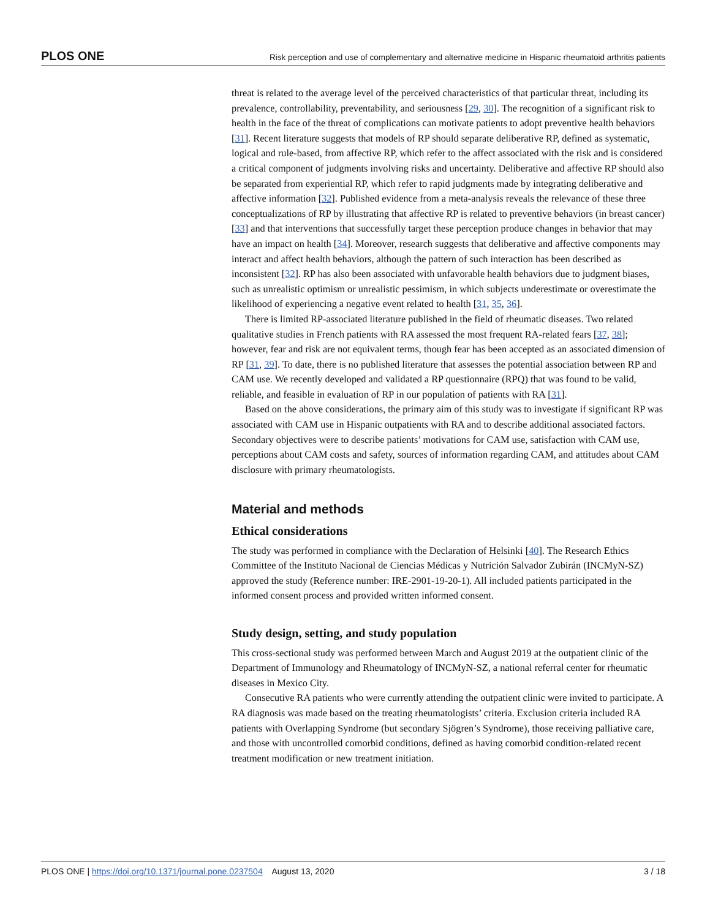PLOS ONE Risk perception and use of complementary and alternative medicine in Hispanic rheumatoid arthritis patients
threat is related to the average level of the perceived characteristics of that particular threat, including its prevalence, controllability, preventability, and seriousness [29, 30]. The recognition of a significant risk to health in the face of the threat of complications can motivate patients to adopt preventive health behaviors [31]. Recent literature suggests that models of RP should separate deliberative RP, defined as systematic, logical and rule-based, from affective RP, which refer to the affect associated with the risk and is considered a critical component of judgments involving risks and uncertainty. Deliberative and affective RP should also be separated from experiential RP, which refer to rapid judgments made by integrating deliberative and affective information [32]. Published evidence from a meta-analysis reveals the relevance of these three conceptualizations of RP by illustrating that affective RP is related to preventive behaviors (in breast cancer) [33] and that interventions that successfully target these perception produce changes in behavior that may have an impact on health [34]. Moreover, research suggests that deliberative and affective components may interact and affect health behaviors, although the pattern of such interaction has been described as inconsistent [32]. RP has also been associated with unfavorable health behaviors due to judgment biases, such as unrealistic optimism or unrealistic pessimism, in which subjects underestimate or overestimate the likelihood of experiencing a negative event related to health [31, 35, 36].
There is limited RP-associated literature published in the field of rheumatic diseases. Two related qualitative studies in French patients with RA assessed the most frequent RA-related fears [37, 38]; however, fear and risk are not equivalent terms, though fear has been accepted as an associated dimension of RP [31, 39]. To date, there is no published literature that assesses the potential association between RP and CAM use. We recently developed and validated a RP questionnaire (RPQ) that was found to be valid, reliable, and feasible in evaluation of RP in our population of patients with RA [31].
Based on the above considerations, the primary aim of this study was to investigate if significant RP was associated with CAM use in Hispanic outpatients with RA and to describe additional associated factors. Secondary objectives were to describe patients’ motivations for CAM use, satisfaction with CAM use, perceptions about CAM costs and safety, sources of information regarding CAM, and attitudes about CAM disclosure with primary rheumatologists.
Material and methods
Ethical considerations
The study was performed in compliance with the Declaration of Helsinki [40]. The Research Ethics Committee of the Instituto Nacional de Ciencias Médicas y Nutrición Salvador Zubirán (INCMyN-SZ) approved the study (Reference number: IRE-2901-19-20-1). All included patients participated in the informed consent process and provided written informed consent.
Study design, setting, and study population
This cross-sectional study was performed between March and August 2019 at the outpatient clinic of the Department of Immunology and Rheumatology of INCMyN-SZ, a national referral center for rheumatic diseases in Mexico City.
Consecutive RA patients who were currently attending the outpatient clinic were invited to participate. A RA diagnosis was made based on the treating rheumatologists’ criteria. Exclusion criteria included RA patients with Overlapping Syndrome (but secondary Sjögren’s Syndrome), those receiving palliative care, and those with uncontrolled comorbid conditions, defined as having comorbid condition-related recent treatment modification or new treatment initiation.
PLOS ONE | https://doi.org/10.1371/journal.pone.0237504 August 13, 2020 3 / 18